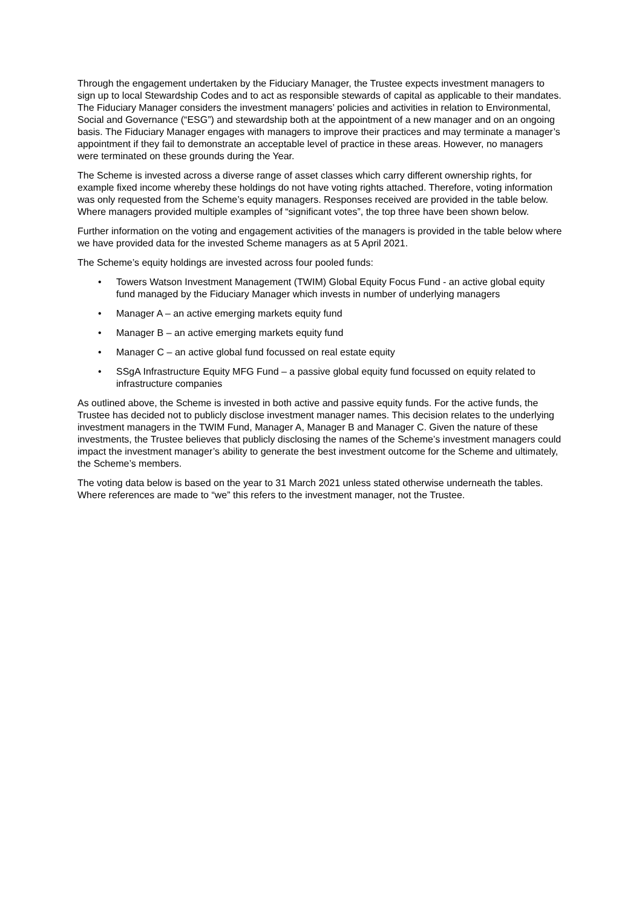Through the engagement undertaken by the Fiduciary Manager, the Trustee expects investment managers to sign up to local Stewardship Codes and to act as responsible stewards of capital as applicable to their mandates. The Fiduciary Manager considers the investment managers’ policies and activities in relation to Environmental, Social and Governance (“ESG”) and stewardship both at the appointment of a new manager and on an ongoing basis. The Fiduciary Manager engages with managers to improve their practices and may terminate a manager’s appointment if they fail to demonstrate an acceptable level of practice in these areas. However, no managers were terminated on these grounds during the Year.
The Scheme is invested across a diverse range of asset classes which carry different ownership rights, for example fixed income whereby these holdings do not have voting rights attached. Therefore, voting information was only requested from the Scheme’s equity managers. Responses received are provided in the table below. Where managers provided multiple examples of “significant votes”, the top three have been shown below.
Further information on the voting and engagement activities of the managers is provided in the table below where we have provided data for the invested Scheme managers as at 5 April 2021.
The Scheme’s equity holdings are invested across four pooled funds:
• Towers Watson Investment Management (TWIM) Global Equity Focus Fund - an active global equity fund managed by the Fiduciary Manager which invests in number of underlying managers
• Manager A – an active emerging markets equity fund
• Manager B – an active emerging markets equity fund
• Manager C – an active global fund focussed on real estate equity
• SSgA Infrastructure Equity MFG Fund – a passive global equity fund focussed on equity related to infrastructure companies
As outlined above, the Scheme is invested in both active and passive equity funds. For the active funds, the Trustee has decided not to publicly disclose investment manager names. This decision relates to the underlying investment managers in the TWIM Fund, Manager A, Manager B and Manager C. Given the nature of these investments, the Trustee believes that publicly disclosing the names of the Scheme’s investment managers could impact the investment manager’s ability to generate the best investment outcome for the Scheme and ultimately, the Scheme’s members.
The voting data below is based on the year to 31 March 2021 unless stated otherwise underneath the tables. Where references are made to “we” this refers to the investment manager, not the Trustee.